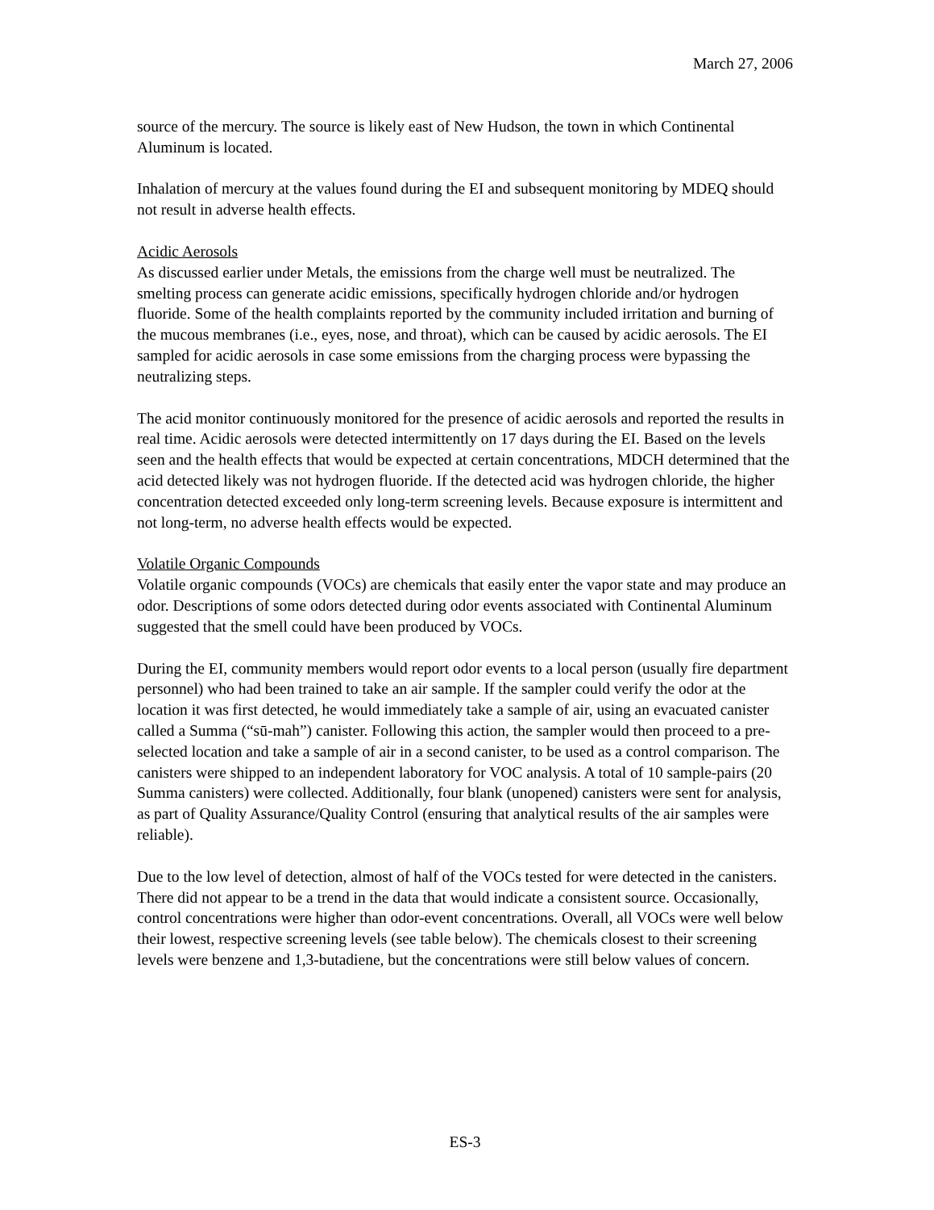March 27, 2006
source of the mercury. The source is likely east of New Hudson, the town in which Continental Aluminum is located.
Inhalation of mercury at the values found during the EI and subsequent monitoring by MDEQ should not result in adverse health effects.
Acidic Aerosols
As discussed earlier under Metals, the emissions from the charge well must be neutralized. The smelting process can generate acidic emissions, specifically hydrogen chloride and/or hydrogen fluoride. Some of the health complaints reported by the community included irritation and burning of the mucous membranes (i.e., eyes, nose, and throat), which can be caused by acidic aerosols. The EI sampled for acidic aerosols in case some emissions from the charging process were bypassing the neutralizing steps.
The acid monitor continuously monitored for the presence of acidic aerosols and reported the results in real time. Acidic aerosols were detected intermittently on 17 days during the EI. Based on the levels seen and the health effects that would be expected at certain concentrations, MDCH determined that the acid detected likely was not hydrogen fluoride. If the detected acid was hydrogen chloride, the higher concentration detected exceeded only long-term screening levels. Because exposure is intermittent and not long-term, no adverse health effects would be expected.
Volatile Organic Compounds
Volatile organic compounds (VOCs) are chemicals that easily enter the vapor state and may produce an odor. Descriptions of some odors detected during odor events associated with Continental Aluminum suggested that the smell could have been produced by VOCs.
During the EI, community members would report odor events to a local person (usually fire department personnel) who had been trained to take an air sample. If the sampler could verify the odor at the location it was first detected, he would immediately take a sample of air, using an evacuated canister called a Summa (“sū-mah”) canister. Following this action, the sampler would then proceed to a pre-selected location and take a sample of air in a second canister, to be used as a control comparison. The canisters were shipped to an independent laboratory for VOC analysis. A total of 10 sample-pairs (20 Summa canisters) were collected. Additionally, four blank (unopened) canisters were sent for analysis, as part of Quality Assurance/Quality Control (ensuring that analytical results of the air samples were reliable).
Due to the low level of detection, almost of half of the VOCs tested for were detected in the canisters. There did not appear to be a trend in the data that would indicate a consistent source. Occasionally, control concentrations were higher than odor-event concentrations. Overall, all VOCs were well below their lowest, respective screening levels (see table below). The chemicals closest to their screening levels were benzene and 1,3-butadiene, but the concentrations were still below values of concern.
ES-3